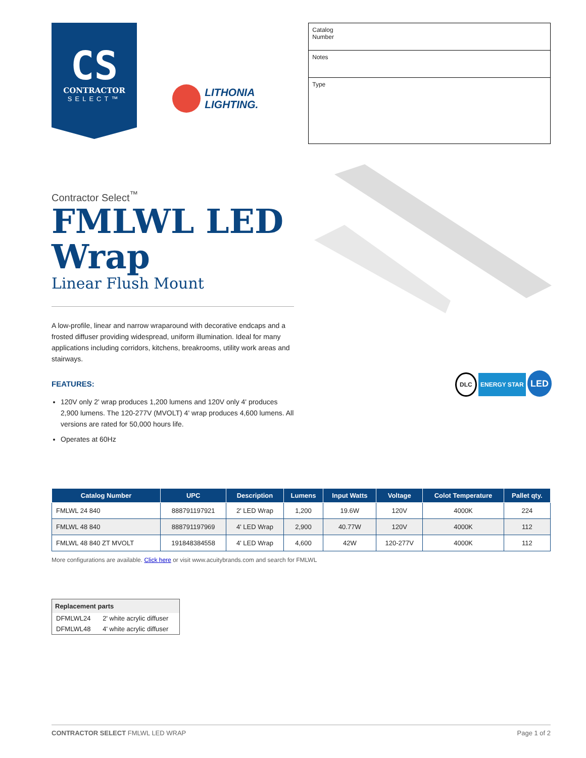CS
CONTRACTOR
SELECT™
LITHONIA
LIGHTING.
Catalog
Number
Notes
Type
Contractor Select<sup>™</sup>
FMLWL LED Wrap
Linear Flush Mount
A low-profile, linear and narrow wraparound with decorative endcaps and a frosted diffuser providing widespread, uniform illumination. Ideal for many applications including corridors, kitchens, breakrooms, utility work areas and stairways.
FEATURES:
120V only 2' wrap produces 1,200 lumens and 120V only 4' produces 2,900 lumens. The 120-277V (MVOLT) 4' wrap produces 4,600 lumens. All versions are rated for 50,000 hours life.
Operates at 60Hz
DLC ENERGY STAR LED
| Catalog Number | UPC | Description | Lumens | Input Watts | Voltage | Colot Temperature | Pallet qty. |
| --- | --- | --- | --- | --- | --- | --- | --- |
| FMLWL 24 840 | 888791197921 | 2' LED Wrap | 1,200 | 19.6W | 120V | 4000K | 224 |
| FMLWL 48 840 | 888791197969 | 4' LED Wrap | 2,900 | 40.77W | 120V | 4000K | 112 |
| FMLWL 48 840 ZT MVOLT | 191848384558 | 4' LED Wrap | 4,600 | 42W | 120-277V | 4000K | 112 |
More configurations are available. Click here or visit www.acuitybrands.com and search for FMLWL
| Replacement parts | |
| --- | --- |
| DFMLWL24 | 2' white acrylic diffuser |
| DFMLWL48 | 4' white acrylic diffuser |
CONTRACTOR SELECT FMLWL LED WRAP Page 1 of 2